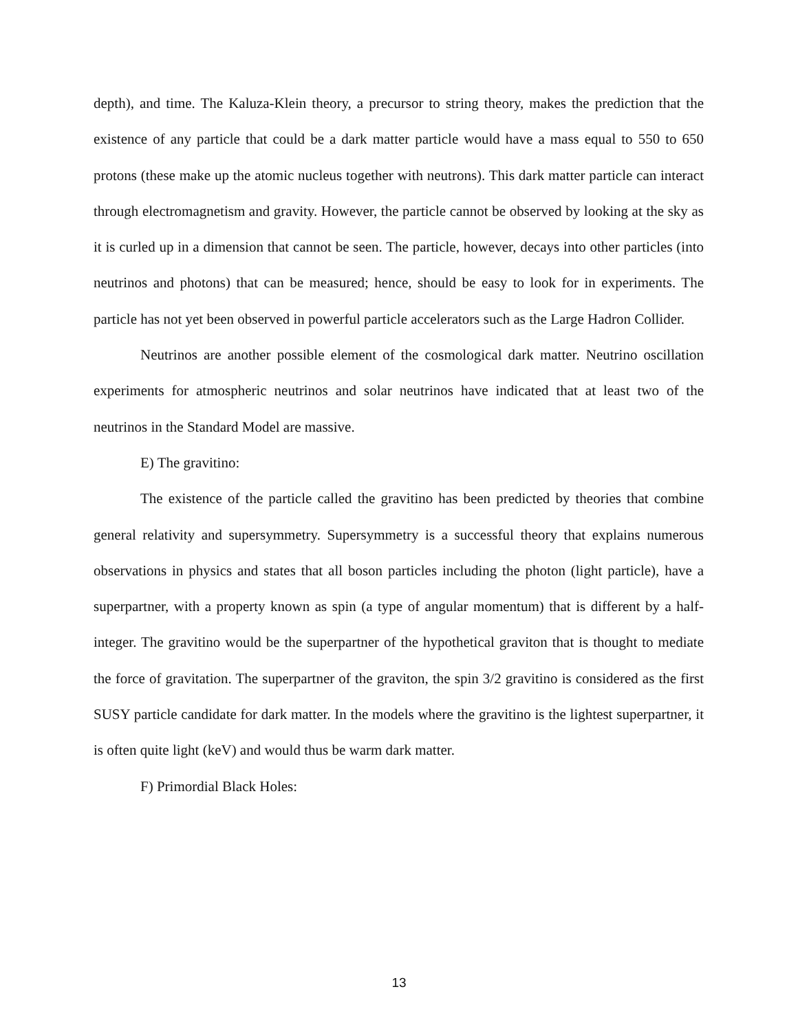depth), and time. The Kaluza-Klein theory, a precursor to string theory, makes the prediction that the existence of any particle that could be a dark matter particle would have a mass equal to 550 to 650 protons (these make up the atomic nucleus together with neutrons). This dark matter particle can interact through electromagnetism and gravity. However, the particle cannot be observed by looking at the sky as it is curled up in a dimension that cannot be seen. The particle, however, decays into other particles (into neutrinos and photons) that can be measured; hence, should be easy to look for in experiments. The particle has not yet been observed in powerful particle accelerators such as the Large Hadron Collider.
Neutrinos are another possible element of the cosmological dark matter. Neutrino oscillation experiments for atmospheric neutrinos and solar neutrinos have indicated that at least two of the neutrinos in the Standard Model are massive.
E) The gravitino:
The existence of the particle called the gravitino has been predicted by theories that combine general relativity and supersymmetry. Supersymmetry is a successful theory that explains numerous observations in physics and states that all boson particles including the photon (light particle), have a superpartner, with a property known as spin (a type of angular momentum) that is different by a half-integer. The gravitino would be the superpartner of the hypothetical graviton that is thought to mediate the force of gravitation. The superpartner of the graviton, the spin 3/2 gravitino is considered as the first SUSY particle candidate for dark matter. In the models where the gravitino is the lightest superpartner, it is often quite light (keV) and would thus be warm dark matter.
F) Primordial Black Holes:
13